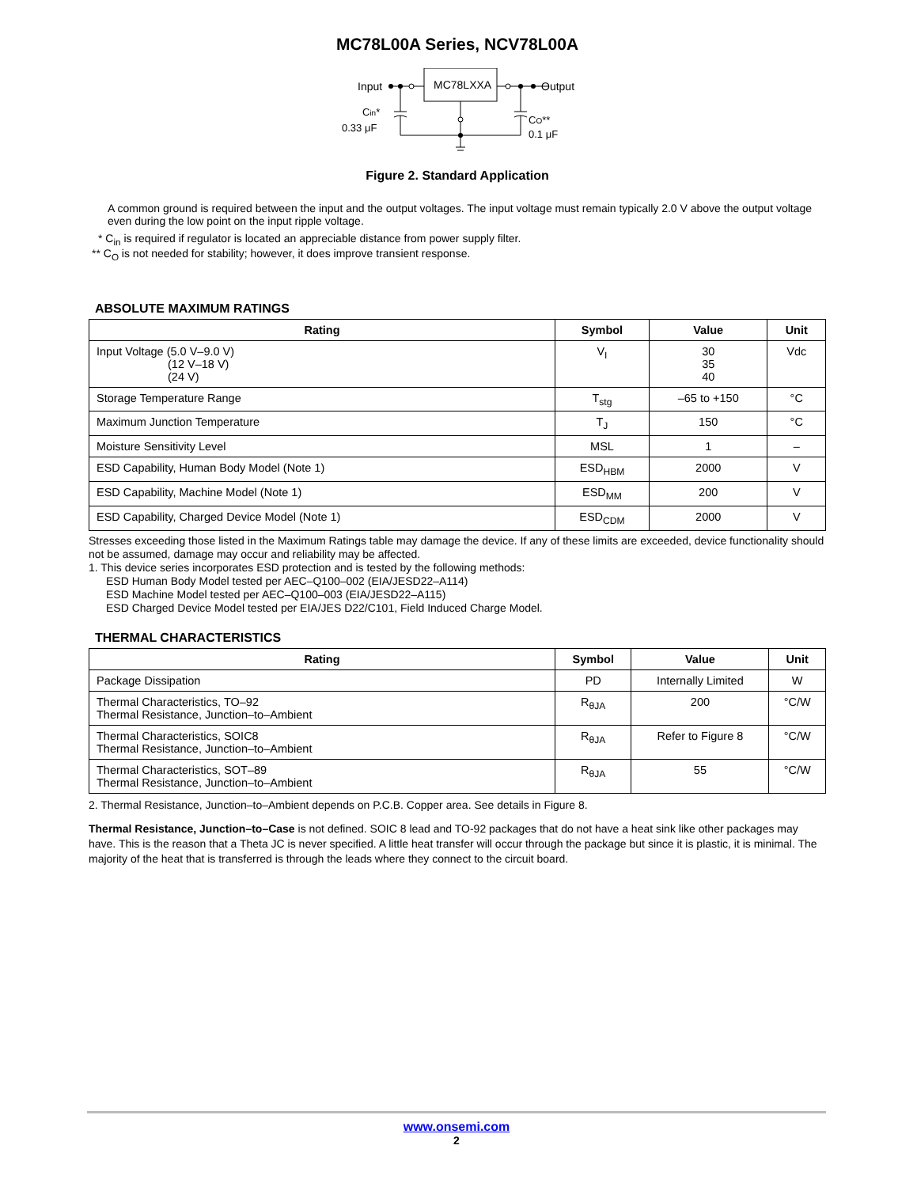MC78L00A Series, NCV78L00A
Input
MC78LXXA
Output
Cin*
0.33 μF
CO**
0.1 μF
Figure 2. Standard Application
A common ground is required between the input and the output voltages. The input voltage must remain typically 2.0 V above the output voltage even during the low point on the input ripple voltage.
* C<sub>in</sub> is required if regulator is located an appreciable distance from power supply filter.
** C<sub>O</sub> is not needed for stability; however, it does improve transient response.
ABSOLUTE MAXIMUM RATINGS
| Rating | Symbol | Value | Unit |
| --- | --- | --- | --- |
| Input Voltage (5.0 V–9.0 V) (12 V–18 V) (24 V) | V<sub>I</sub> | 30 35 40 | Vdc |
| Storage Temperature Range | T<sub>stg</sub> | –65 to +150 | °C |
| Maximum Junction Temperature | T<sub>J</sub> | 150 | °C |
| Moisture Sensitivity Level | MSL | 1 | – |
| ESD Capability, Human Body Model (Note 1) | ESD<sub>HBM</sub> | 2000 | V |
| ESD Capability, Machine Model (Note 1) | ESD<sub>MM</sub> | 200 | V |
| ESD Capability, Charged Device Model (Note 1) | ESD<sub>CDM</sub> | 2000 | V |
Stresses exceeding those listed in the Maximum Ratings table may damage the device. If any of these limits are exceeded, device functionality should not be assumed, damage may occur and reliability may be affected.
1. This device series incorporates ESD protection and is tested by the following methods:
ESD Human Body Model tested per AEC–Q100–002 (EIA/JESD22–A114)
ESD Machine Model tested per AEC–Q100–003 (EIA/JESD22–A115)
ESD Charged Device Model tested per EIA/JES D22/C101, Field Induced Charge Model.
THERMAL CHARACTERISTICS
| Rating | Symbol | Value | Unit |
| --- | --- | --- | --- |
| Package Dissipation | PD | Internally Limited | W |
| Thermal Characteristics, TO–92 Thermal Resistance, Junction–to–Ambient | R<sub>θJA</sub> | 200 | °C/W |
| Thermal Characteristics, SOIC8 Thermal Resistance, Junction–to–Ambient | R<sub>θJA</sub> | Refer to Figure 8 | °C/W |
| Thermal Characteristics, SOT–89 Thermal Resistance, Junction–to–Ambient | R<sub>θJA</sub> | 55 | °C/W |
2. Thermal Resistance, Junction–to–Ambient depends on P.C.B. Copper area. See details in Figure 8.
Thermal Resistance, Junction–to–Case is not defined. SOIC 8 lead and TO-92 packages that do not have a heat sink like other packages may have. This is the reason that a Theta JC is never specified. A little heat transfer will occur through the package but since it is plastic, it is minimal. The majority of the heat that is transferred is through the leads where they connect to the circuit board.
www.onsemi.com
2